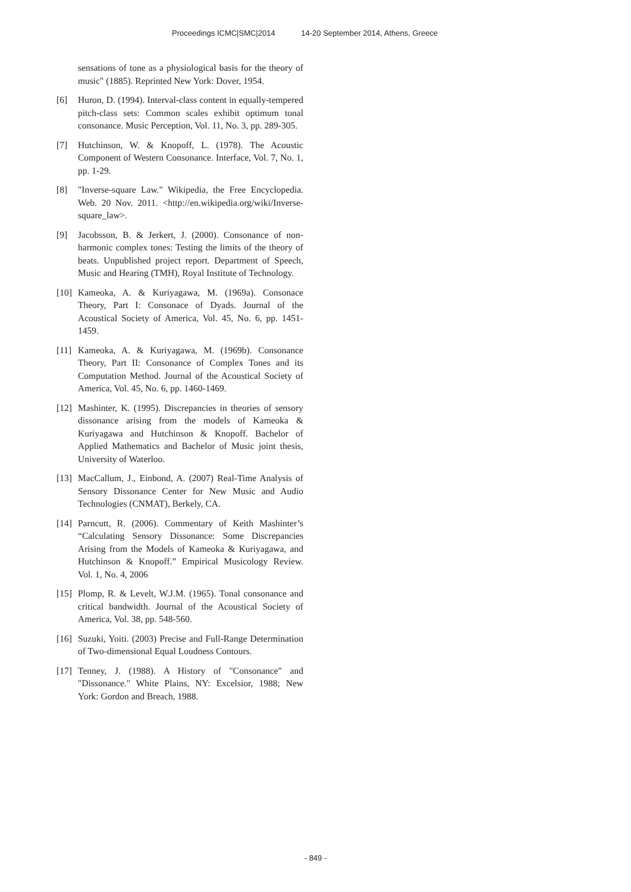Proceedings ICMC|SMC|2014 14-20 September 2014, Athens, Greece
sensations of tone as a physiological basis for the theory of music" (1885). Reprinted New York: Dover, 1954.
[6] Huron, D. (1994). Interval-class content in equally-tempered pitch-class sets: Common scales exhibit optimum tonal consonance. Music Perception, Vol. 11, No. 3, pp. 289-305.
[7] Hutchinson, W. & Knopoff, L. (1978). The Acoustic Component of Western Consonance. Interface, Vol. 7, No. 1, pp. 1-29.
[8] "Inverse-square Law." Wikipedia, the Free Encyclopedia. Web. 20 Nov. 2011. <http://en.wikipedia.org/wiki/Inverse-square_law>.
[9] Jacobsson, B. & Jerkert, J. (2000). Consonance of non-harmonic complex tones: Testing the limits of the theory of beats. Unpublished project report. Department of Speech, Music and Hearing (TMH), Royal Institute of Technology.
[10]
Kameoka, A. & Kuriyagawa, M. (1969a). Consonace Theory, Part I: Consonace of Dyads. Journal of the Acoustical Society of America, Vol. 45, No. 6, pp. 1451-1459.
[11]
Kameoka, A. & Kuriyagawa, M. (1969b). Consonance Theory, Part II: Consonance of Complex Tones and its Computation Method. Journal of the Acoustical Society of America, Vol. 45, No. 6, pp. 1460-1469.
[12]
Mashinter, K. (1995). Discrepancies in theories of sensory dissonance arising from the models of Kameoka & Kuriyagawa and Hutchinson & Knopoff. Bachelor of Applied Mathematics and Bachelor of Music joint thesis, University of Waterloo.
[13]
MacCallum, J., Einbond, A. (2007) Real-Time Analysis of Sensory Dissonance Center for New Music and Audio Technologies (CNMAT), Berkely, CA.
[14]
Parncutt, R. (2006). Commentary of Keith Mashinter’s “Calculating Sensory Dissonance: Some Discrepancies Arising from the Models of Kameoka & Kuriyagawa, and Hutchinson & Knopoff.” Empirical Musicology Review. Vol. 1, No. 4, 2006
[15]
Plomp, R. & Levelt, W.J.M. (1965). Tonal consonance and critical bandwidth. Journal of the Acoustical Society of America, Vol. 38, pp. 548-560.
[16]
Suzuki, Yoiti. (2003) Precise and Full-Range Determination of Two-dimensional Equal Loudness Contours.
[17]
Tenney, J. (1988). A History of "Consonance" and "Dissonance." White Plains, NY: Excelsior, 1988; New York: Gordon and Breach, 1988.
- 849 -